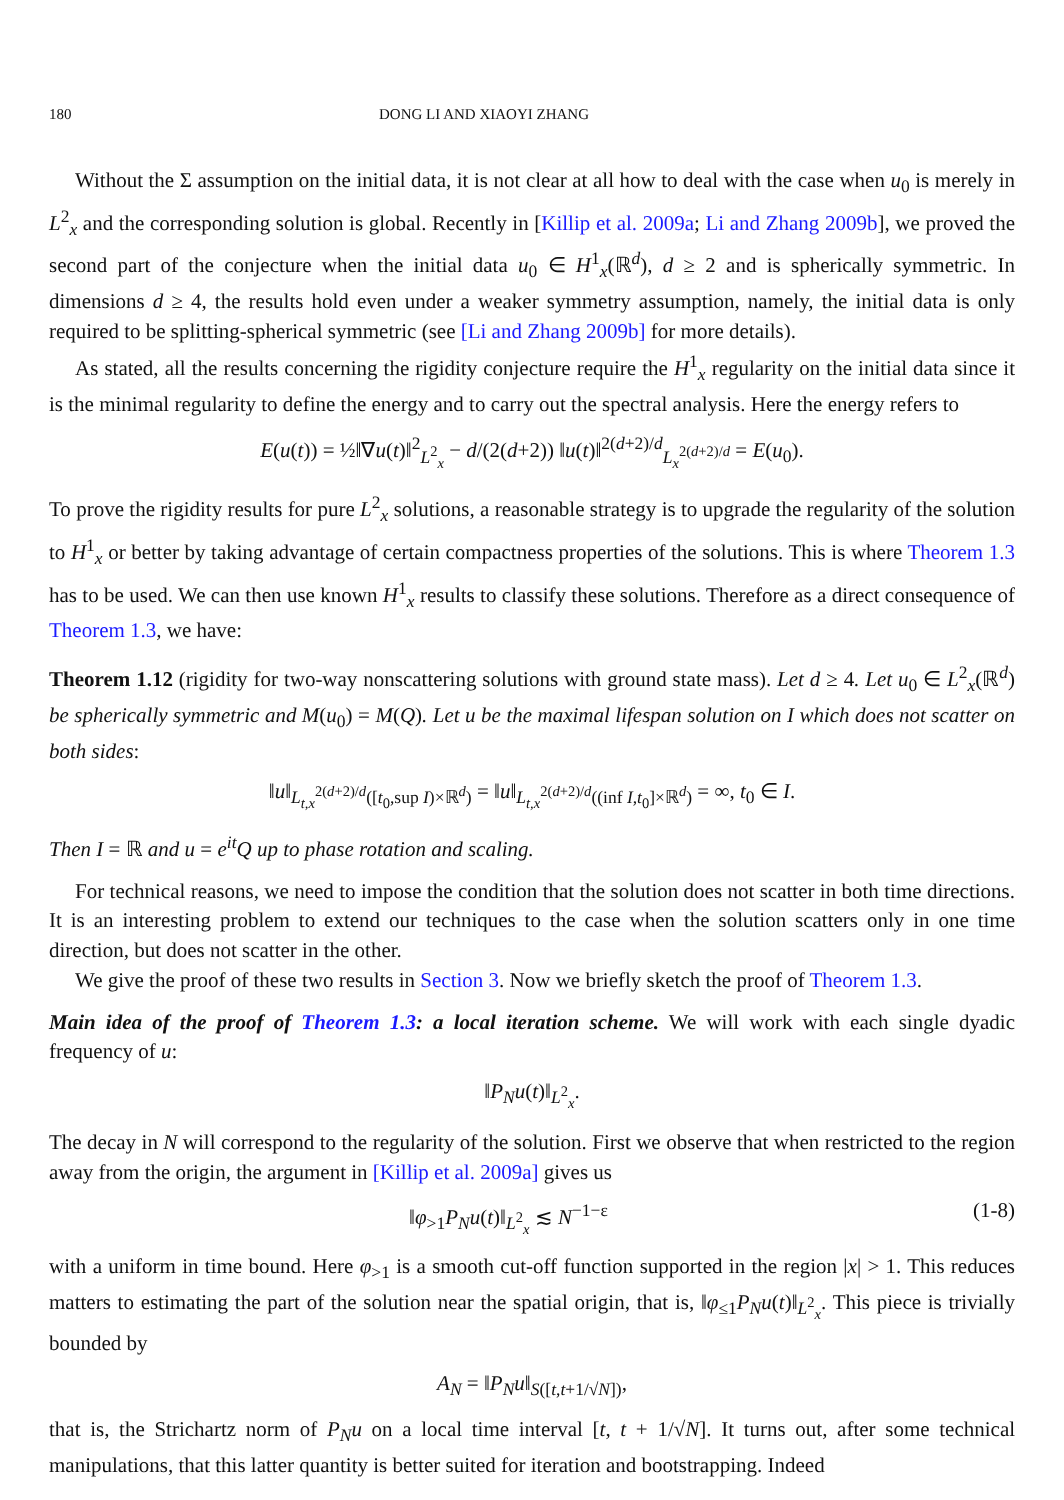180 DONG LI AND XIAOYI ZHANG
Without the Σ assumption on the initial data, it is not clear at all how to deal with the case when u<sub>0</sub> is merely in L<sup>2</sup><sub>x</sub> and the corresponding solution is global. Recently in [Killip et al. 2009a; Li and Zhang 2009b], we proved the second part of the conjecture when the initial data u<sub>0</sub> ∈ H<sup>1</sup><sub>x</sub>(ℝ<sup>d</sup>), d ≥ 2 and is spherically symmetric. In dimensions d ≥ 4, the results hold even under a weaker symmetry assumption, namely, the initial data is only required to be splitting-spherical symmetric (see [Li and Zhang 2009b] for more details).
As stated, all the results concerning the rigidity conjecture require the H<sup>1</sup><sub>x</sub> regularity on the initial data since it is the minimal regularity to define the energy and to carry out the spectral analysis. Here the energy refers to
E(u(t)) = ½‖∇u(t)‖<sup>2</sup><sub>L<sup>2</sup><sub>x</sub></sub> − d/(2(d+2)) ‖u(t)‖<sup>2(d+2)/d</sup><sub>L<sub>x</sub><sup>2(d+2)/d</sup></sub> = E(u<sub>0</sub>).
To prove the rigidity results for pure L<sup>2</sup><sub>x</sub> solutions, a reasonable strategy is to upgrade the regularity of the solution to H<sup>1</sup><sub>x</sub> or better by taking advantage of certain compactness properties of the solutions. This is where Theorem 1.3 has to be used. We can then use known H<sup>1</sup><sub>x</sub> results to classify these solutions. Therefore as a direct consequence of Theorem 1.3, we have:
Theorem 1.12 (rigidity for two-way nonscattering solutions with ground state mass). Let d ≥ 4. Let u<sub>0</sub> ∈ L<sup>2</sup><sub>x</sub>(ℝ<sup>d</sup>) be spherically symmetric and M(u<sub>0</sub>) = M(Q). Let u be the maximal lifespan solution on I which does not scatter on both sides:
‖u‖<sub>L<sub>t,x</sub><sup>2(d+2)/d</sup>([t<sub>0</sub>,sup I)×ℝ<sup>d</sup>)</sub> = ‖u‖<sub>L<sub>t,x</sub><sup>2(d+2)/d</sup>((inf I,t<sub>0</sub>]×ℝ<sup>d</sup>)</sub> = ∞, t<sub>0</sub> ∈ I.
Then I = ℝ and u = e<sup>it</sup>Q up to phase rotation and scaling.
For technical reasons, we need to impose the condition that the solution does not scatter in both time directions. It is an interesting problem to extend our techniques to the case when the solution scatters only in one time direction, but does not scatter in the other.
We give the proof of these two results in Section 3. Now we briefly sketch the proof of Theorem 1.3.
Main idea of the proof of Theorem 1.3: a local iteration scheme. We will work with each single dyadic frequency of u:
‖P<sub>N</sub>u(t)‖<sub>L<sup>2</sup><sub>x</sub></sub>.
The decay in N will correspond to the regularity of the solution. First we observe that when restricted to the region away from the origin, the argument in [Killip et al. 2009a] gives us
‖φ<sub>>1</sub>P<sub>N</sub>u(t)‖<sub>L<sup>2</sup><sub>x</sub></sub> ≲ N<sup>−1−ε</sup> (1-8)
with a uniform in time bound. Here φ<sub>>1</sub> is a smooth cut-off function supported in the region |x| > 1. This reduces matters to estimating the part of the solution near the spatial origin, that is, ‖φ<sub>≤1</sub>P<sub>N</sub>u(t)‖<sub>L<sup>2</sup><sub>x</sub></sub>. This piece is trivially bounded by
A<sub>N</sub> = ‖P<sub>N</sub>u‖<sub>S([t,t+1/√N])</sub>,
that is, the Strichartz norm of P<sub>N</sub>u on a local time interval [t, t + 1/√N]. It turns out, after some technical manipulations, that this latter quantity is better suited for iteration and bootstrapping. Indeed